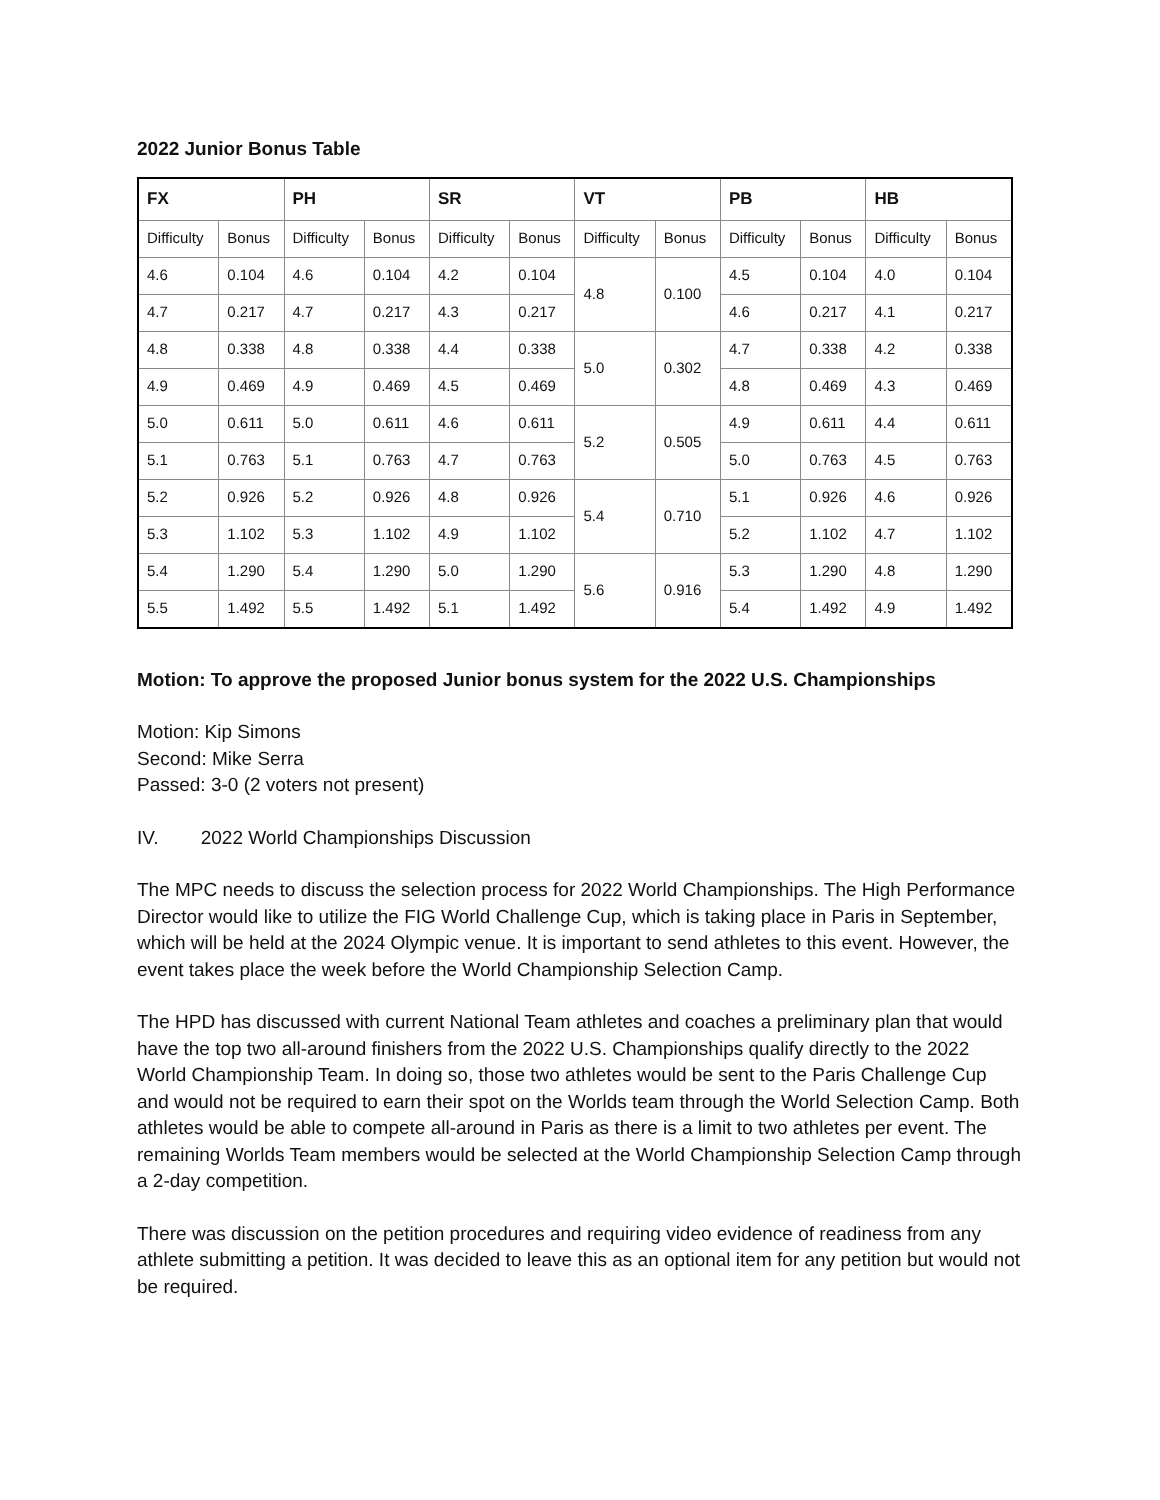2022 Junior Bonus Table
| FX | | PH | | SR | | VT | | PB | | HB | |
| --- | --- | --- | --- | --- | --- | --- | --- | --- | --- | --- | --- |
| Difficulty | Bonus | Difficulty | Bonus | Difficulty | Bonus | Difficulty | Bonus | Difficulty | Bonus | Difficulty | Bonus |
| 4.6 | 0.104 | 4.6 | 0.104 | 4.2 | 0.104 | 4.8 | 0.100 | 4.5 | 0.104 | 4.0 | 0.104 |
| 4.7 | 0.217 | 4.7 | 0.217 | 4.3 | 0.217 | | | 4.6 | 0.217 | 4.1 | 0.217 |
| 4.8 | 0.338 | 4.8 | 0.338 | 4.4 | 0.338 | 5.0 | 0.302 | 4.7 | 0.338 | 4.2 | 0.338 |
| 4.9 | 0.469 | 4.9 | 0.469 | 4.5 | 0.469 | | | 4.8 | 0.469 | 4.3 | 0.469 |
| 5.0 | 0.611 | 5.0 | 0.611 | 4.6 | 0.611 | 5.2 | 0.505 | 4.9 | 0.611 | 4.4 | 0.611 |
| 5.1 | 0.763 | 5.1 | 0.763 | 4.7 | 0.763 | | | 5.0 | 0.763 | 4.5 | 0.763 |
| 5.2 | 0.926 | 5.2 | 0.926 | 4.8 | 0.926 | 5.4 | 0.710 | 5.1 | 0.926 | 4.6 | 0.926 |
| 5.3 | 1.102 | 5.3 | 1.102 | 4.9 | 1.102 | | | 5.2 | 1.102 | 4.7 | 1.102 |
| 5.4 | 1.290 | 5.4 | 1.290 | 5.0 | 1.290 | 5.6 | 0.916 | 5.3 | 1.290 | 4.8 | 1.290 |
| 5.5 | 1.492 | 5.5 | 1.492 | 5.1 | 1.492 | | | 5.4 | 1.492 | 4.9 | 1.492 |
Motion: To approve the proposed Junior bonus system for the 2022 U.S. Championships
Motion: Kip Simons
Second: Mike Serra
Passed: 3-0 (2 voters not present)
IV. 2022 World Championships Discussion
The MPC needs to discuss the selection process for 2022 World Championships. The High Performance Director would like to utilize the FIG World Challenge Cup, which is taking place in Paris in September, which will be held at the 2024 Olympic venue. It is important to send athletes to this event. However, the event takes place the week before the World Championship Selection Camp.
The HPD has discussed with current National Team athletes and coaches a preliminary plan that would have the top two all-around finishers from the 2022 U.S. Championships qualify directly to the 2022 World Championship Team. In doing so, those two athletes would be sent to the Paris Challenge Cup and would not be required to earn their spot on the Worlds team through the World Selection Camp. Both athletes would be able to compete all-around in Paris as there is a limit to two athletes per event. The remaining Worlds Team members would be selected at the World Championship Selection Camp through a 2-day competition.
There was discussion on the petition procedures and requiring video evidence of readiness from any athlete submitting a petition. It was decided to leave this as an optional item for any petition but would not be required.